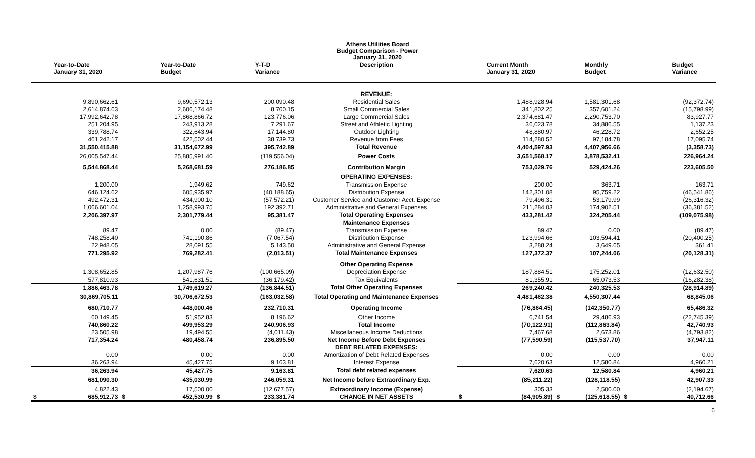Athens Utilities Board
Budget Comparison - Power
January 31, 2020
| Year-to-Date January 31, 2020 | Year-to-Date Budget | Y-T-D Variance | Description | Current Month January 31, 2020 | Monthly Budget | Budget Variance |
| --- | --- | --- | --- | --- | --- | --- |
| | | | REVENUE: | | | |
| 9,890,662.61 | 9,690,572.13 | 200,090.48 | Residential Sales | 1,488,928.94 | 1,581,301.68 | (92,372.74) |
| 2,614,874.63 | 2,606,174.48 | 8,700.15 | Small Commercial Sales | 341,802.25 | 357,601.24 | (15,798.99) |
| 17,992,642.78 | 17,868,866.72 | 123,776.06 | Large Commercial Sales | 2,374,681.47 | 2,290,753.70 | 83,927.77 |
| 251,204.95 | 243,913.28 | 7,291.67 | Street and Athletic Lighting | 36,023.78 | 34,886.55 | 1,137.23 |
| 339,788.74 | 322,643.94 | 17,144.80 | Outdoor Lighting | 48,880.97 | 46,228.72 | 2,652.25 |
| 461,242.17 | 422,502.44 | 38,739.73 | Revenue from Fees | 114,280.52 | 97,184.78 | 17,095.74 |
| 31,550,415.88 | 31,154,672.99 | 395,742.89 | Total Revenue | 4,404,597.93 | 4,407,956.66 | (3,358.73) |
| 26,005,547.44 | 25,885,991.40 | (119,556.04) | Power Costs | 3,651,568.17 | 3,878,532.41 | 226,964.24 |
| 5,544,868.44 | 5,268,681.59 | 276,186.85 | Contribution Margin | 753,029.76 | 529,424.26 | 223,605.50 |
| | | | OPERATING EXPENSES: | | | |
| 1,200.00 | 1,949.62 | 749.62 | Transmission Expense | 200.00 | 363.71 | 163.71 |
| 646,124.62 | 605,935.97 | (40,188.65) | Distribution Expense | 142,301.08 | 95,759.22 | (46,541.86) |
| 492,472.31 | 434,900.10 | (57,572.21) | Customer Service and Customer Acct. Expense | 79,496.31 | 53,179.99 | (26,316.32) |
| 1,066,601.04 | 1,258,993.75 | 192,392.71 | Administrative and General Expenses | 211,284.03 | 174,902.51 | (36,381.52) |
| 2,206,397.97 | 2,301,779.44 | 95,381.47 | Total Operating Expenses | 433,281.42 | 324,205.44 | (109,075.98) |
| | | | Maintenance Expenses | | | |
| 89.47 | 0.00 | (89.47) | Transmission Expense | 89.47 | 0.00 | (89.47) |
| 748,258.40 | 741,190.86 | (7,067.54) | Distribution Expense | 123,994.66 | 103,594.41 | (20,400.25) |
| 22,948.05 | 28,091.55 | 5,143.50 | Administrative and General Expense | 3,288.24 | 3,649.65 | 361.41 |
| 771,295.92 | 769,282.41 | (2,013.51) | Total Maintenance Expenses | 127,372.37 | 107,244.06 | (20,128.31) |
| | | | Other Operating Expense | | | |
| 1,308,652.85 | 1,207,987.76 | (100,665.09) | Depreciation Expense | 187,884.51 | 175,252.01 | (12,632.50) |
| 577,810.93 | 541,631.51 | (36,179.42) | Tax Equivalents | 81,355.91 | 65,073.53 | (16,282.38) |
| 1,886,463.78 | 1,749,619.27 | (136,844.51) | Total Other Operating Expenses | 269,240.42 | 240,325.53 | (28,914.89) |
| 30,869,705.11 | 30,706,672.53 | (163,032.58) | Total Operating and Maintenance Expenses | 4,481,462.38 | 4,550,307.44 | 68,845.06 |
| 680,710.77 | 448,000.46 | 232,710.31 | Operating Income | (76,864.45) | (142,350.77) | 65,486.32 |
| 60,149.45 | 51,952.83 | 8,196.62 | Other Income | 6,741.54 | 29,486.93 | (22,745.39) |
| 740,860.22 | 499,953.29 | 240,906.93 | Total Income | (70,122.91) | (112,863.84) | 42,740.93 |
| 23,505.98 | 19,494.55 | (4,011.43) | Miscellaneous Income Deductions | 7,467.68 | 2,673.86 | (4,793.82) |
| 717,354.24 | 480,458.74 | 236,895.50 | Net Income Before Debt Expenses | (77,590.59) | (115,537.70) | 37,947.11 |
| | | | DEBT RELATED EXPENSES: | | | |
| 0.00 | 0.00 | 0.00 | Amortization of Debt Related Expenses | 0.00 | 0.00 | 0.00 |
| 36,263.94 | 45,427.75 | 9,163.81 | Interest Expense | 7,620.63 | 12,580.84 | 4,960.21 |
| 36,263.94 | 45,427.75 | 9,163.81 | Total debt related expenses | 7,620.63 | 12,580.84 | 4,960.21 |
| 681,090.30 | 435,030.99 | 246,059.31 | Net Income before Extraordinary Exp. | (85,211.22) | (128,118.55) | 42,907.33 |
| 4,822.43 | 17,500.00 | (12,677.57) | Extraordinary Income (Expense) | 305.33 | 2,500.00 | (2,194.67) |
| $ 685,912.73 | $ 452,530.99 | $ 233,381.74 | CHANGE IN NET ASSETS | $ (84,905.89) | $ (125,618.55) | $ 40,712.66 |
6